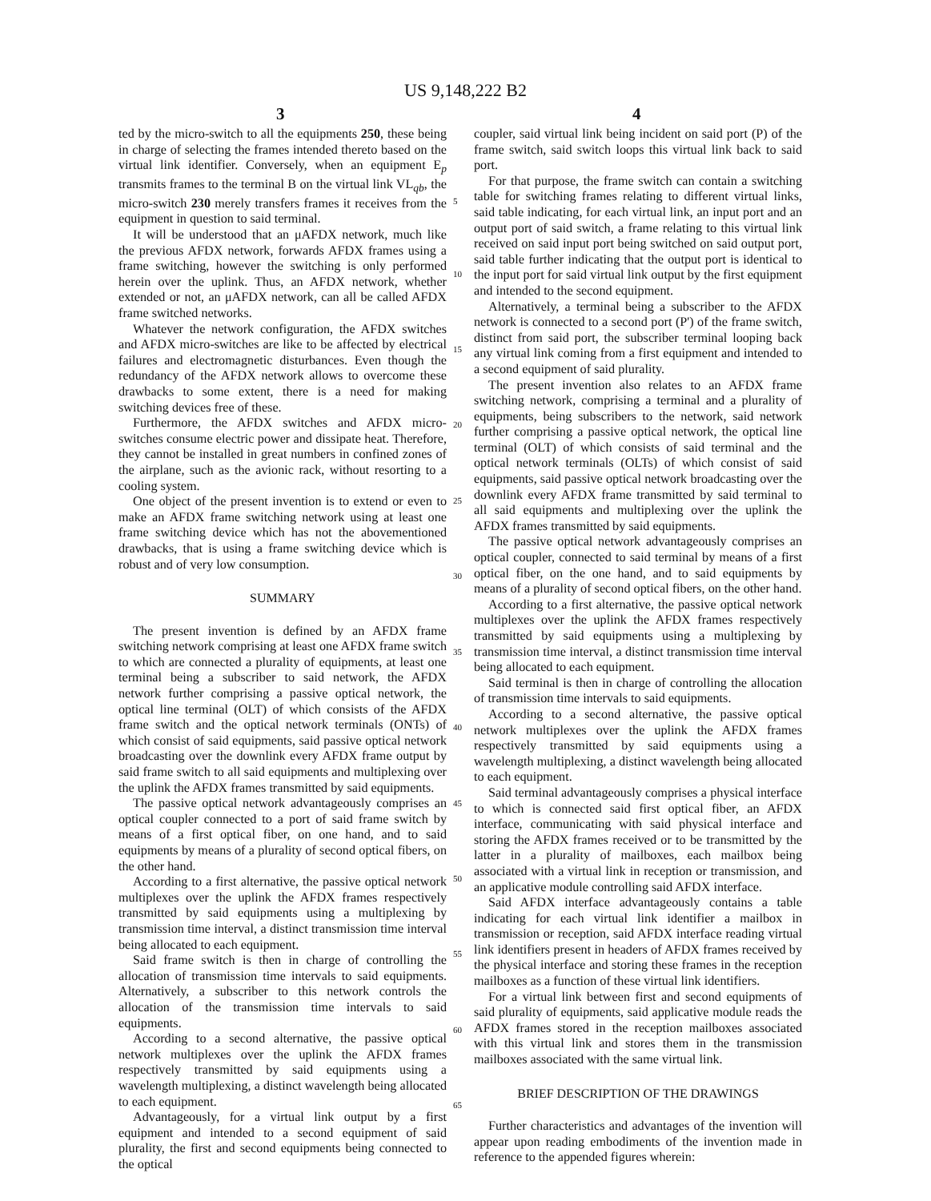US 9,148,222 B2
3 4
ted by the micro-switch to all the equipments 250, these being in charge of selecting the frames intended thereto based on the virtual link identifier. Conversely, when an equipment E<sub>p</sub> transmits frames to the terminal B on the virtual link VL<sub>qb</sub>, the micro-switch 230 merely transfers frames it receives from the equipment in question to said terminal.
It will be understood that an μAFDX network, much like the previous AFDX network, forwards AFDX frames using a frame switching, however the switching is only performed herein over the uplink. Thus, an AFDX network, whether extended or not, an μAFDX network, can all be called AFDX frame switched networks.
Whatever the network configuration, the AFDX switches and AFDX micro-switches are like to be affected by electrical failures and electromagnetic disturbances. Even though the redundancy of the AFDX network allows to overcome these drawbacks to some extent, there is a need for making switching devices free of these.
Furthermore, the AFDX switches and AFDX micro-switches consume electric power and dissipate heat. Therefore, they cannot be installed in great numbers in confined zones of the airplane, such as the avionic rack, without resorting to a cooling system.
One object of the present invention is to extend or even to make an AFDX frame switching network using at least one frame switching device which has not the abovementioned drawbacks, that is using a frame switching device which is robust and of very low consumption.
SUMMARY
The present invention is defined by an AFDX frame switching network comprising at least one AFDX frame switch to which are connected a plurality of equipments, at least one terminal being a subscriber to said network, the AFDX network further comprising a passive optical network, the optical line terminal (OLT) of which consists of the AFDX frame switch and the optical network terminals (ONTs) of which consist of said equipments, said passive optical network broadcasting over the downlink every AFDX frame output by said frame switch to all said equipments and multiplexing over the uplink the AFDX frames transmitted by said equipments.
The passive optical network advantageously comprises an optical coupler connected to a port of said frame switch by means of a first optical fiber, on one hand, and to said equipments by means of a plurality of second optical fibers, on the other hand.
According to a first alternative, the passive optical network multiplexes over the uplink the AFDX frames respectively transmitted by said equipments using a multiplexing by transmission time interval, a distinct transmission time interval being allocated to each equipment.
Said frame switch is then in charge of controlling the allocation of transmission time intervals to said equipments. Alternatively, a subscriber to this network controls the allocation of the transmission time intervals to said equipments.
According to a second alternative, the passive optical network multiplexes over the uplink the AFDX frames respectively transmitted by said equipments using a wavelength multiplexing, a distinct wavelength being allocated to each equipment.
Advantageously, for a virtual link output by a first equipment and intended to a second equipment of said plurality, the first and second equipments being connected to the optical
5
10
15
20
25
30
35
40
45
50
55
60
65
coupler, said virtual link being incident on said port (P) of the frame switch, said switch loops this virtual link back to said port.
For that purpose, the frame switch can contain a switching table for switching frames relating to different virtual links, said table indicating, for each virtual link, an input port and an output port of said switch, a frame relating to this virtual link received on said input port being switched on said output port, said table further indicating that the output port is identical to the input port for said virtual link output by the first equipment and intended to the second equipment.
Alternatively, a terminal being a subscriber to the AFDX network is connected to a second port (P') of the frame switch, distinct from said port, the subscriber terminal looping back any virtual link coming from a first equipment and intended to a second equipment of said plurality.
The present invention also relates to an AFDX frame switching network, comprising a terminal and a plurality of equipments, being subscribers to the network, said network further comprising a passive optical network, the optical line terminal (OLT) of which consists of said terminal and the optical network terminals (OLTs) of which consist of said equipments, said passive optical network broadcasting over the downlink every AFDX frame transmitted by said terminal to all said equipments and multiplexing over the uplink the AFDX frames transmitted by said equipments.
The passive optical network advantageously comprises an optical coupler, connected to said terminal by means of a first optical fiber, on the one hand, and to said equipments by means of a plurality of second optical fibers, on the other hand.
According to a first alternative, the passive optical network multiplexes over the uplink the AFDX frames respectively transmitted by said equipments using a multiplexing by transmission time interval, a distinct transmission time interval being allocated to each equipment.
Said terminal is then in charge of controlling the allocation of transmission time intervals to said equipments.
According to a second alternative, the passive optical network multiplexes over the uplink the AFDX frames respectively transmitted by said equipments using a wavelength multiplexing, a distinct wavelength being allocated to each equipment.
Said terminal advantageously comprises a physical interface to which is connected said first optical fiber, an AFDX interface, communicating with said physical interface and storing the AFDX frames received or to be transmitted by the latter in a plurality of mailboxes, each mailbox being associated with a virtual link in reception or transmission, and an applicative module controlling said AFDX interface.
Said AFDX interface advantageously contains a table indicating for each virtual link identifier a mailbox in transmission or reception, said AFDX interface reading virtual link identifiers present in headers of AFDX frames received by the physical interface and storing these frames in the reception mailboxes as a function of these virtual link identifiers.
For a virtual link between first and second equipments of said plurality of equipments, said applicative module reads the AFDX frames stored in the reception mailboxes associated with this virtual link and stores them in the transmission mailboxes associated with the same virtual link.
BRIEF DESCRIPTION OF THE DRAWINGS
Further characteristics and advantages of the invention will appear upon reading embodiments of the invention made in reference to the appended figures wherein: